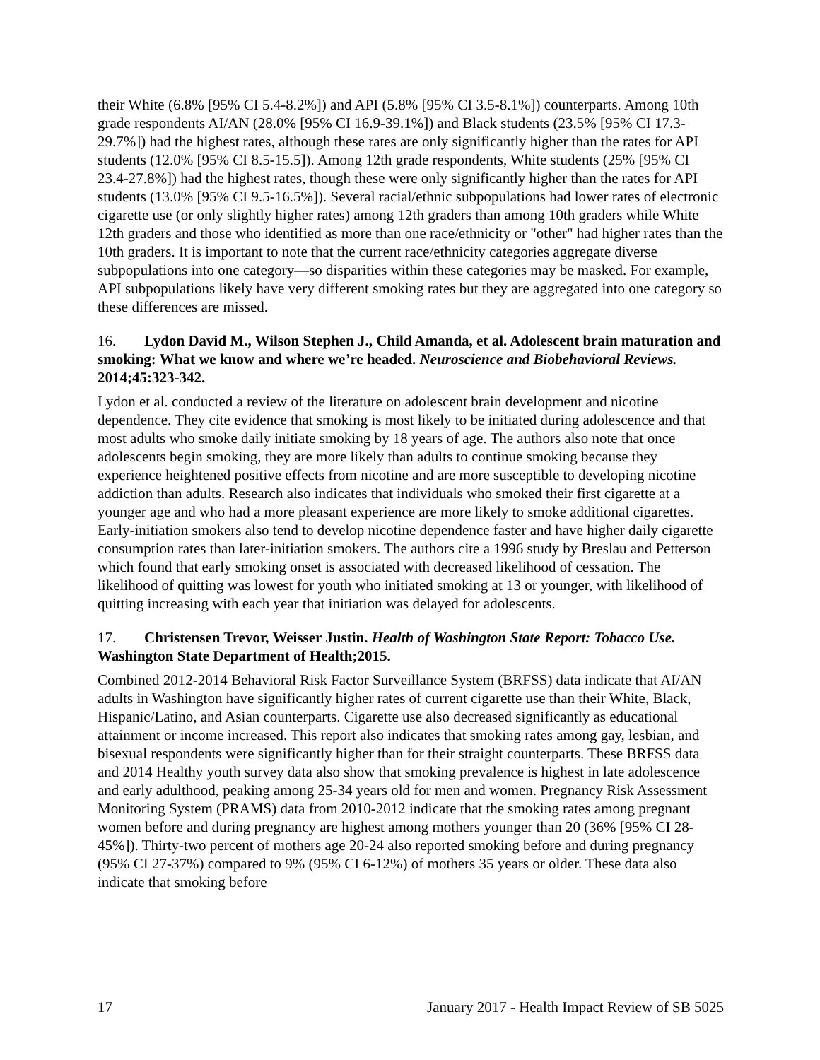their White (6.8% [95% CI 5.4-8.2%]) and API (5.8% [95% CI 3.5-8.1%]) counterparts. Among 10th grade respondents AI/AN (28.0% [95% CI 16.9-39.1%]) and Black students (23.5% [95% CI 17.3-29.7%]) had the highest rates, although these rates are only significantly higher than the rates for API students (12.0% [95% CI 8.5-15.5]). Among 12th grade respondents, White students (25% [95% CI 23.4-27.8%]) had the highest rates, though these were only significantly higher than the rates for API students (13.0% [95% CI 9.5-16.5%]). Several racial/ethnic subpopulations had lower rates of electronic cigarette use (or only slightly higher rates) among 12th graders than among 10th graders while White 12th graders and those who identified as more than one race/ethnicity or "other" had higher rates than the 10th graders. It is important to note that the current race/ethnicity categories aggregate diverse subpopulations into one category—so disparities within these categories may be masked. For example, API subpopulations likely have very different smoking rates but they are aggregated into one category so these differences are missed.
16. Lydon David M., Wilson Stephen J., Child Amanda, et al. Adolescent brain maturation and smoking: What we know and where we’re headed. Neuroscience and Biobehavioral Reviews. 2014;45:323-342.
Lydon et al. conducted a review of the literature on adolescent brain development and nicotine dependence. They cite evidence that smoking is most likely to be initiated during adolescence and that most adults who smoke daily initiate smoking by 18 years of age. The authors also note that once adolescents begin smoking, they are more likely than adults to continue smoking because they experience heightened positive effects from nicotine and are more susceptible to developing nicotine addiction than adults. Research also indicates that individuals who smoked their first cigarette at a younger age and who had a more pleasant experience are more likely to smoke additional cigarettes. Early-initiation smokers also tend to develop nicotine dependence faster and have higher daily cigarette consumption rates than later-initiation smokers. The authors cite a 1996 study by Breslau and Petterson which found that early smoking onset is associated with decreased likelihood of cessation. The likelihood of quitting was lowest for youth who initiated smoking at 13 or younger, with likelihood of quitting increasing with each year that initiation was delayed for adolescents.
17. Christensen Trevor, Weisser Justin. Health of Washington State Report: Tobacco Use. Washington State Department of Health;2015.
Combined 2012-2014 Behavioral Risk Factor Surveillance System (BRFSS) data indicate that AI/AN adults in Washington have significantly higher rates of current cigarette use than their White, Black, Hispanic/Latino, and Asian counterparts. Cigarette use also decreased significantly as educational attainment or income increased. This report also indicates that smoking rates among gay, lesbian, and bisexual respondents were significantly higher than for their straight counterparts. These BRFSS data and 2014 Healthy youth survey data also show that smoking prevalence is highest in late adolescence and early adulthood, peaking among 25-34 years old for men and women. Pregnancy Risk Assessment Monitoring System (PRAMS) data from 2010-2012 indicate that the smoking rates among pregnant women before and during pregnancy are highest among mothers younger than 20 (36% [95% CI 28-45%]). Thirty-two percent of mothers age 20-24 also reported smoking before and during pregnancy (95% CI 27-37%) compared to 9% (95% CI 6-12%) of mothers 35 years or older. These data also indicate that smoking before
17 January 2017 - Health Impact Review of SB 5025